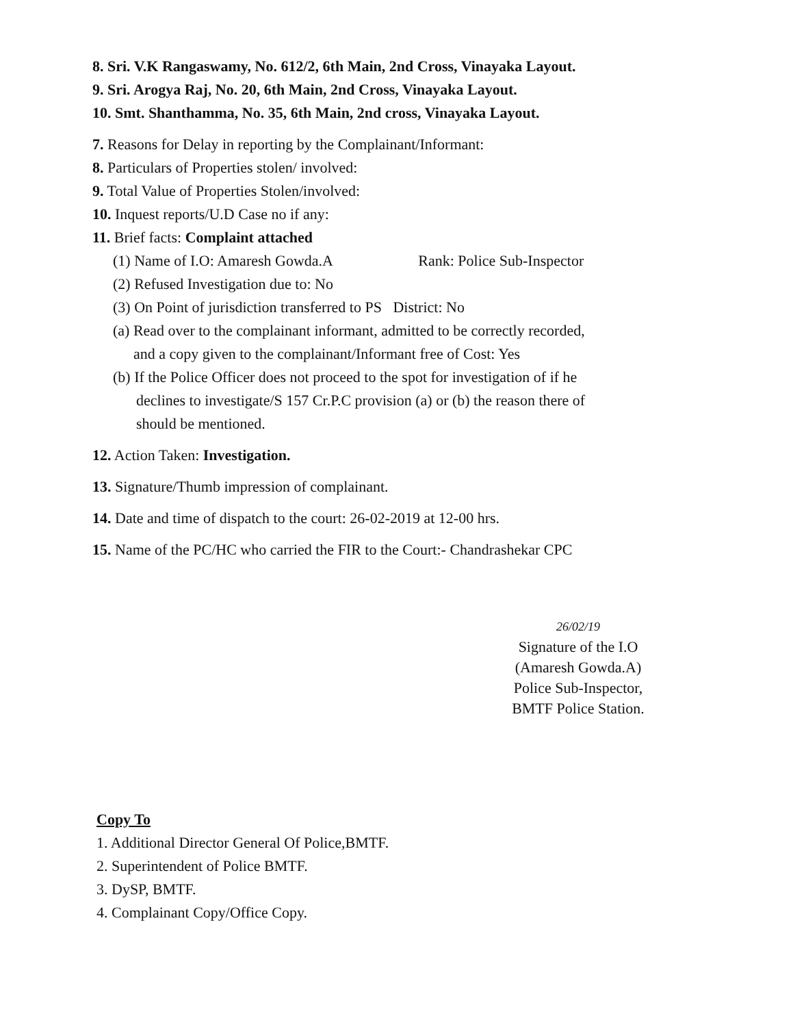8. Sri. V.K Rangaswamy, No. 612/2, 6th Main, 2nd Cross, Vinayaka Layout.
9. Sri. Arogya Raj, No. 20, 6th Main, 2nd Cross, Vinayaka Layout.
10. Smt. Shanthamma, No. 35, 6th Main, 2nd cross, Vinayaka Layout.
7. Reasons for Delay in reporting by the Complainant/Informant:
8. Particulars of Properties stolen/ involved:
9. Total Value of Properties Stolen/involved:
10. Inquest reports/U.D Case no if any:
11. Brief facts: Complaint attached
(1) Name of I.O: Amaresh Gowda.A Rank: Police Sub-Inspector
(2) Refused Investigation due to: No
(3) On Point of jurisdiction transferred to PS District: No
(a) Read over to the complainant informant, admitted to be correctly recorded,
and a copy given to the complainant/Informant free of Cost: Yes
(b) If the Police Officer does not proceed to the spot for investigation of if he
declines to investigate/S 157 Cr.P.C provision (a) or (b) the reason there of
should be mentioned.
12. Action Taken: Investigation.
13. Signature/Thumb impression of complainant.
14. Date and time of dispatch to the court: 26-02-2019 at 12-00 hrs.
15. Name of the PC/HC who carried the FIR to the Court:- Chandrashekar CPC
26/02/19
Signature of the I.O
(Amaresh Gowda.A)
Police Sub-Inspector,
BMTF Police Station.
Copy To
1. Additional Director General Of Police,BMTF.
2. Superintendent of Police BMTF.
3. DySP, BMTF.
4. Complainant Copy/Office Copy.